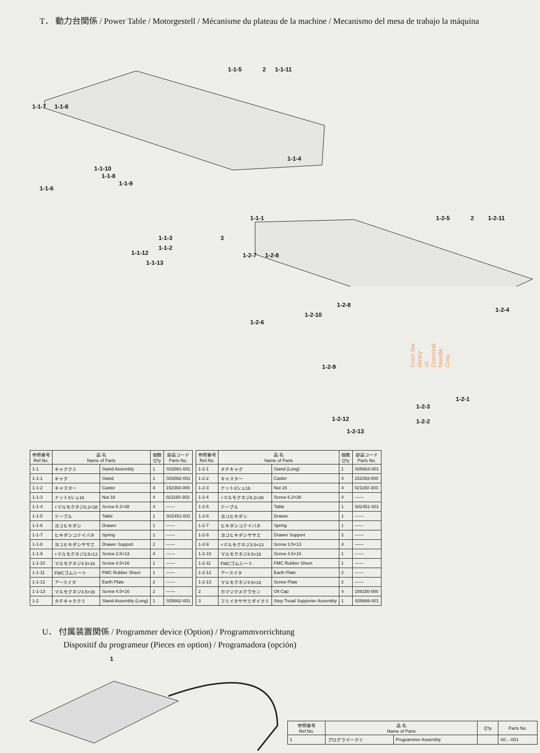T． 動力台関係 / Power Table / Motorgestell / Mécanisme du plateau de la machine / Mecanismo del mesa de trabajo la máquina
1-1-5 2 1-1-11
1-1-7 1-1-8
1-1-4
1-1-10
1-1-8
1-1-9
1-1-6
1-1-1
1-1-3 3
1-1-2
1-1-12
1-1-13
1-2-5 2 1-2-11
1-2-7 1-2-8
1-2-8
1-2-10
1-2-4
1-2-6
1-2-9
1-2-1
1-2-3
1-2-2 1-2-12
1-2-13
From the library of: Diamond Needle Corp
| 参照番号 Ref.No. | 品 名 Name of Parts | | 個数 Q'ty | 部品コード Parts No. |
| --- | --- | --- | --- | --- |
| 1-1 | キャククミ | Stand Assembly | 1 | S02861-001 |
| 1-1-1 | キャク | Stand | 1 | S02862-001 |
| 1-1-2 | キャスター | Caster | 4 | 152393-000 |
| 1-1-3 | ナット3シュ16 | Nut 16 | 4 | 021160-303 |
| 1-1-4 | +マルモクネジ6.2×38 | Screw 6.2×38 | 4 | —— |
| 1-1-5 | テーブル | Table | 1 | S02451-001 |
| 1-1-6 | ヨコヒキダシ | Drawer | 1 | —— |
| 1-1-7 | ヒキダシコテイバネ | Spring | 1 | —— |
| 1-1-8 | ヨコヒキダシササエ | Drawer Support | 2 | —— |
| 1-1-9 | +マルモクネジ3.5×13 | Screw 3.5×13 | 4 | —— |
| 1-1-10 | マルモクネジ4.5×16 | Screw 4.5×16 | 1 | —— |
| 1-1-11 | FMCゴムシート | FMC Rubber Sheet | 1 | —— |
| 1-1-12 | アースイタ | Earth Plate | 2 | —— |
| 1-1-13 | マルモクネジ4.5×16 | Screw 4.5×16 | 2 | —— |
| 1-2 | タチキャククミ | Stand Assembly (Long) | 1 | S05662-001 |
| 参照番号 Ref.No. | 品 名 Name of Parts | | 個数 Q'ty | 部品コード Parts No. |
| --- | --- | --- | --- | --- |
| 1-2-1 | タチキャク | Stand (Long) | 1 | S05663-001 |
| 1-2-2 | キャスター | Caster | 4 | 152393-000 |
| 1-2-3 | ナット3シュ16 | Nut 16 | 4 | 021160-303 |
| 1-2-4 | +マルモクネジ6.2×38 | Screw 6.2×38 | 4 | —— |
| 1-2-5 | テーブル | Table | 1 | S02451-001 |
| 1-2-6 | ヨコヒキダシ | Drawer | 1 | —— |
| 1-2-7 | ヒキダシコテイバネ | Spring | 1 | —— |
| 1-2-8 | ヨコヒキダシササエ | Drawer Support | 2 | —— |
| 1-2-9 | +マルモクネジ3.5×13 | Screw 3.5×13 | 4 | —— |
| 1-2-10 | マルモクネジ4.5×16 | Screw 4.5×16 | 1 | —— |
| 1-2-11 | FMCゴムシート | FMC Rubber Sheet | 1 | —— |
| 1-2-12 | アースイタ | Earth Plate | 2 | —— |
| 1-2-13 | マルモクネジ4.5×16 | Screw Plate | 2 | —— |
| 2 | カマジクメクラセン | Oil Cap | 4 | 159150-000 |
| 3 | フミイタササエダイクミ | Step Tread Supporter Assembly | 1 | S05666-001 |
U． 付属装置関係 / Programmer device (Option) / Programmvorrichtung
Dispositif du programeur (Pieces en option) / Programadora (opción)
1
| 参照番号 Ref.No. | 品 名 Name of Parts | | Q'ty | Parts No. |
| --- | --- | --- | --- | --- |
| 1 | プログラマークミ | Programmer Assembly | | S0...-001 |